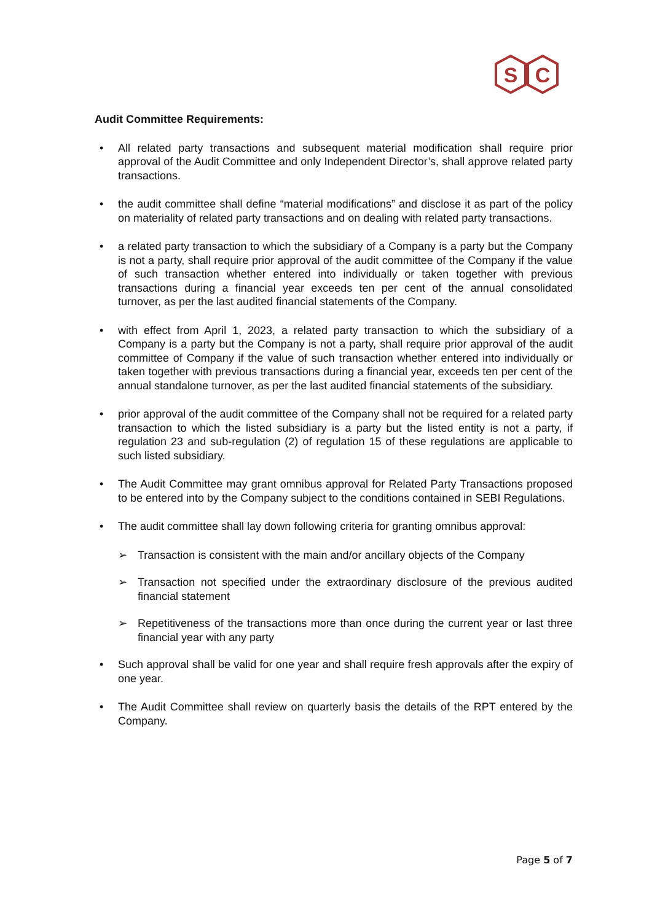S
C
Audit Committee Requirements:
• All related party transactions and subsequent material modification shall require prior approval of the Audit Committee and only Independent Director’s, shall approve related party transactions.
• the audit committee shall define “material modifications” and disclose it as part of the policy on materiality of related party transactions and on dealing with related party transactions.
• a related party transaction to which the subsidiary of a Company is a party but the Company is not a party, shall require prior approval of the audit committee of the Company if the value of such transaction whether entered into individually or taken together with previous transactions during a financial year exceeds ten per cent of the annual consolidated turnover, as per the last audited financial statements of the Company.
• with effect from April 1, 2023, a related party transaction to which the subsidiary of a Company is a party but the Company is not a party, shall require prior approval of the audit committee of Company if the value of such transaction whether entered into individually or taken together with previous transactions during a financial year, exceeds ten per cent of the annual standalone turnover, as per the last audited financial statements of the subsidiary.
• prior approval of the audit committee of the Company shall not be required for a related party transaction to which the listed subsidiary is a party but the listed entity is not a party, if regulation 23 and sub-regulation (2) of regulation 15 of these regulations are applicable to such listed subsidiary.
• The Audit Committee may grant omnibus approval for Related Party Transactions proposed to be entered into by the Company subject to the conditions contained in SEBI Regulations.
• The audit committee shall lay down following criteria for granting omnibus approval:
➢ Transaction is consistent with the main and/or ancillary objects of the Company
➢ Transaction not specified under the extraordinary disclosure of the previous audited financial statement
➢ Repetitiveness of the transactions more than once during the current year or last three financial year with any party
• Such approval shall be valid for one year and shall require fresh approvals after the expiry of one year.
• The Audit Committee shall review on quarterly basis the details of the RPT entered by the Company.
Page 5 of 7